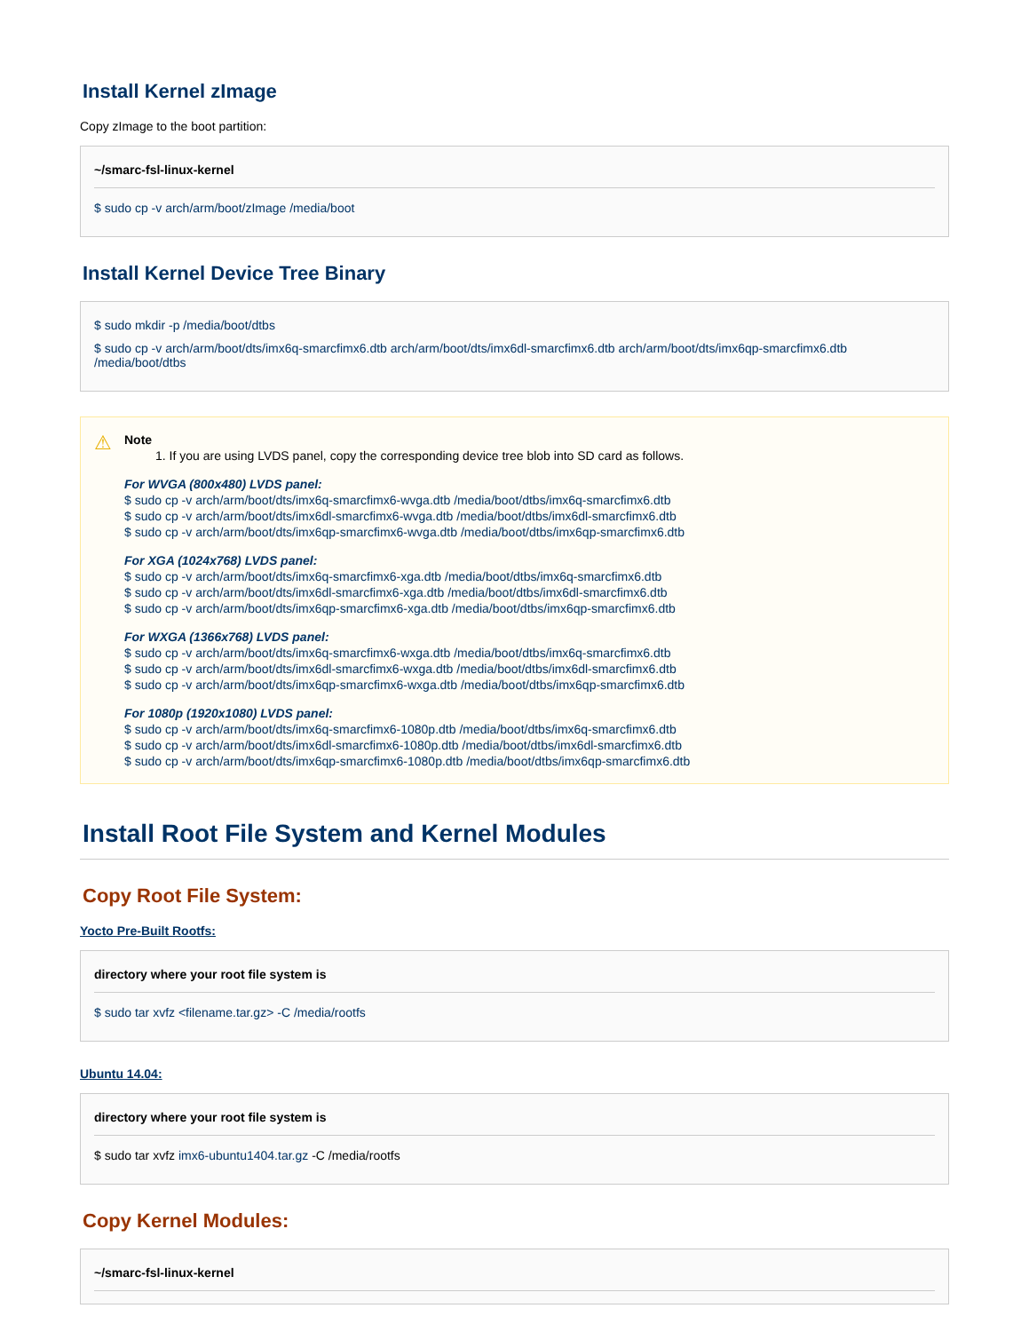Install Kernel zImage
Copy zImage to the boot partition:
~/smarc-fsl-linux-kernel
$ sudo cp -v arch/arm/boot/zImage /media/boot
Install Kernel Device Tree Binary
$ sudo mkdir -p /media/boot/dtbs
$ sudo cp -v arch/arm/boot/dts/imx6q-smarcfimx6.dtb arch/arm/boot/dts/imx6dl-smarcfimx6.dtb arch/arm/boot/dts/imx6qp-smarcfimx6.dtb /media/boot/dtbs
⚠
Note
1. If you are using LVDS panel, copy the corresponding device tree blob into SD card as follows.
For WVGA (800x480) LVDS panel:
$ sudo cp -v arch/arm/boot/dts/imx6q-smarcfimx6-wvga.dtb /media/boot/dtbs/imx6q-smarcfimx6.dtb
$ sudo cp -v arch/arm/boot/dts/imx6dl-smarcfimx6-wvga.dtb /media/boot/dtbs/imx6dl-smarcfimx6.dtb
$ sudo cp -v arch/arm/boot/dts/imx6qp-smarcfimx6-wvga.dtb /media/boot/dtbs/imx6qp-smarcfimx6.dtb
For XGA (1024x768) LVDS panel:
$ sudo cp -v arch/arm/boot/dts/imx6q-smarcfimx6-xga.dtb /media/boot/dtbs/imx6q-smarcfimx6.dtb
$ sudo cp -v arch/arm/boot/dts/imx6dl-smarcfimx6-xga.dtb /media/boot/dtbs/imx6dl-smarcfimx6.dtb
$ sudo cp -v arch/arm/boot/dts/imx6qp-smarcfimx6-xga.dtb /media/boot/dtbs/imx6qp-smarcfimx6.dtb
For WXGA (1366x768) LVDS panel:
$ sudo cp -v arch/arm/boot/dts/imx6q-smarcfimx6-wxga.dtb /media/boot/dtbs/imx6q-smarcfimx6.dtb
$ sudo cp -v arch/arm/boot/dts/imx6dl-smarcfimx6-wxga.dtb /media/boot/dtbs/imx6dl-smarcfimx6.dtb
$ sudo cp -v arch/arm/boot/dts/imx6qp-smarcfimx6-wxga.dtb /media/boot/dtbs/imx6qp-smarcfimx6.dtb
For 1080p (1920x1080) LVDS panel:
$ sudo cp -v arch/arm/boot/dts/imx6q-smarcfimx6-1080p.dtb /media/boot/dtbs/imx6q-smarcfimx6.dtb
$ sudo cp -v arch/arm/boot/dts/imx6dl-smarcfimx6-1080p.dtb /media/boot/dtbs/imx6dl-smarcfimx6.dtb
$ sudo cp -v arch/arm/boot/dts/imx6qp-smarcfimx6-1080p.dtb /media/boot/dtbs/imx6qp-smarcfimx6.dtb
Install Root File System and Kernel Modules
Copy Root File System:
Yocto Pre-Built Rootfs:
directory where your root file system is
$ sudo tar xvfz <filename.tar.gz> -C /media/rootfs
Ubuntu 14.04:
directory where your root file system is
$ sudo tar xvfz imx6-ubuntu1404.tar.gz -C /media/rootfs
Copy Kernel Modules:
~/smarc-fsl-linux-kernel